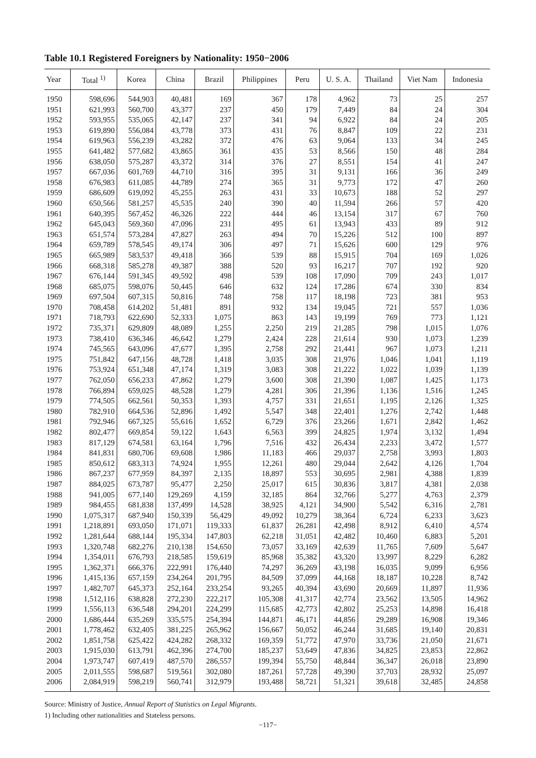Table 10.1 Registered Foreigners by Nationality: 1950−2006
| Year | Total <sup>1)</sup> | Korea | China | Brazil | Philippines | Peru | U. S. A. | Thailand | Viet Nam | Indonesia |
| --- | --- | --- | --- | --- | --- | --- | --- | --- | --- | --- |
| 1950 | 598,696 | 544,903 | 40,481 | 169 | 367 | 178 | 4,962 | 73 | 25 | 257 |
| 1951 | 621,993 | 560,700 | 43,377 | 237 | 450 | 179 | 7,449 | 84 | 24 | 304 |
| 1952 | 593,955 | 535,065 | 42,147 | 237 | 341 | 94 | 6,922 | 84 | 24 | 205 |
| 1953 | 619,890 | 556,084 | 43,778 | 373 | 431 | 76 | 8,847 | 109 | 22 | 231 |
| 1954 | 619,963 | 556,239 | 43,282 | 372 | 476 | 63 | 9,064 | 133 | 34 | 245 |
| 1955 | 641,482 | 577,682 | 43,865 | 361 | 435 | 53 | 8,566 | 150 | 48 | 284 |
| 1956 | 638,050 | 575,287 | 43,372 | 314 | 376 | 27 | 8,551 | 154 | 41 | 247 |
| 1957 | 667,036 | 601,769 | 44,710 | 316 | 395 | 31 | 9,131 | 166 | 36 | 249 |
| 1958 | 676,983 | 611,085 | 44,789 | 274 | 365 | 31 | 9,773 | 172 | 47 | 260 |
| 1959 | 686,609 | 619,092 | 45,255 | 263 | 431 | 33 | 10,673 | 188 | 52 | 297 |
| 1960 | 650,566 | 581,257 | 45,535 | 240 | 390 | 40 | 11,594 | 266 | 57 | 420 |
| 1961 | 640,395 | 567,452 | 46,326 | 222 | 444 | 46 | 13,154 | 317 | 67 | 760 |
| 1962 | 645,043 | 569,360 | 47,096 | 231 | 495 | 61 | 13,943 | 433 | 89 | 912 |
| 1963 | 651,574 | 573,284 | 47,827 | 263 | 494 | 70 | 15,226 | 512 | 100 | 897 |
| 1964 | 659,789 | 578,545 | 49,174 | 306 | 497 | 71 | 15,626 | 600 | 129 | 976 |
| 1965 | 665,989 | 583,537 | 49,418 | 366 | 539 | 88 | 15,915 | 704 | 169 | 1,026 |
| 1966 | 668,318 | 585,278 | 49,387 | 388 | 520 | 93 | 16,217 | 707 | 192 | 920 |
| 1967 | 676,144 | 591,345 | 49,592 | 498 | 539 | 108 | 17,090 | 709 | 243 | 1,017 |
| 1968 | 685,075 | 598,076 | 50,445 | 646 | 632 | 124 | 17,286 | 674 | 330 | 834 |
| 1969 | 697,504 | 607,315 | 50,816 | 748 | 758 | 117 | 18,198 | 723 | 381 | 953 |
| 1970 | 708,458 | 614,202 | 51,481 | 891 | 932 | 134 | 19,045 | 721 | 557 | 1,036 |
| 1971 | 718,793 | 622,690 | 52,333 | 1,075 | 863 | 143 | 19,199 | 769 | 773 | 1,121 |
| 1972 | 735,371 | 629,809 | 48,089 | 1,255 | 2,250 | 219 | 21,285 | 798 | 1,015 | 1,076 |
| 1973 | 738,410 | 636,346 | 46,642 | 1,279 | 2,424 | 228 | 21,614 | 930 | 1,073 | 1,239 |
| 1974 | 745,565 | 643,096 | 47,677 | 1,395 | 2,758 | 292 | 21,441 | 967 | 1,073 | 1,211 |
| 1975 | 751,842 | 647,156 | 48,728 | 1,418 | 3,035 | 308 | 21,976 | 1,046 | 1,041 | 1,119 |
| 1976 | 753,924 | 651,348 | 47,174 | 1,319 | 3,083 | 308 | 21,222 | 1,022 | 1,039 | 1,139 |
| 1977 | 762,050 | 656,233 | 47,862 | 1,279 | 3,600 | 308 | 21,390 | 1,087 | 1,425 | 1,173 |
| 1978 | 766,894 | 659,025 | 48,528 | 1,279 | 4,281 | 306 | 21,396 | 1,136 | 1,516 | 1,245 |
| 1979 | 774,505 | 662,561 | 50,353 | 1,393 | 4,757 | 331 | 21,651 | 1,195 | 2,126 | 1,325 |
| 1980 | 782,910 | 664,536 | 52,896 | 1,492 | 5,547 | 348 | 22,401 | 1,276 | 2,742 | 1,448 |
| 1981 | 792,946 | 667,325 | 55,616 | 1,652 | 6,729 | 376 | 23,266 | 1,671 | 2,842 | 1,462 |
| 1982 | 802,477 | 669,854 | 59,122 | 1,643 | 6,563 | 399 | 24,825 | 1,974 | 3,132 | 1,494 |
| 1983 | 817,129 | 674,581 | 63,164 | 1,796 | 7,516 | 432 | 26,434 | 2,233 | 3,472 | 1,577 |
| 1984 | 841,831 | 680,706 | 69,608 | 1,986 | 11,183 | 466 | 29,037 | 2,758 | 3,993 | 1,803 |
| 1985 | 850,612 | 683,313 | 74,924 | 1,955 | 12,261 | 480 | 29,044 | 2,642 | 4,126 | 1,704 |
| 1986 | 867,237 | 677,959 | 84,397 | 2,135 | 18,897 | 553 | 30,695 | 2,981 | 4,388 | 1,839 |
| 1987 | 884,025 | 673,787 | 95,477 | 2,250 | 25,017 | 615 | 30,836 | 3,817 | 4,381 | 2,038 |
| 1988 | 941,005 | 677,140 | 129,269 | 4,159 | 32,185 | 864 | 32,766 | 5,277 | 4,763 | 2,379 |
| 1989 | 984,455 | 681,838 | 137,499 | 14,528 | 38,925 | 4,121 | 34,900 | 5,542 | 6,316 | 2,781 |
| 1990 | 1,075,317 | 687,940 | 150,339 | 56,429 | 49,092 | 10,279 | 38,364 | 6,724 | 6,233 | 3,623 |
| 1991 | 1,218,891 | 693,050 | 171,071 | 119,333 | 61,837 | 26,281 | 42,498 | 8,912 | 6,410 | 4,574 |
| 1992 | 1,281,644 | 688,144 | 195,334 | 147,803 | 62,218 | 31,051 | 42,482 | 10,460 | 6,883 | 5,201 |
| 1993 | 1,320,748 | 682,276 | 210,138 | 154,650 | 73,057 | 33,169 | 42,639 | 11,765 | 7,609 | 5,647 |
| 1994 | 1,354,011 | 676,793 | 218,585 | 159,619 | 85,968 | 35,382 | 43,320 | 13,997 | 8,229 | 6,282 |
| 1995 | 1,362,371 | 666,376 | 222,991 | 176,440 | 74,297 | 36,269 | 43,198 | 16,035 | 9,099 | 6,956 |
| 1996 | 1,415,136 | 657,159 | 234,264 | 201,795 | 84,509 | 37,099 | 44,168 | 18,187 | 10,228 | 8,742 |
| 1997 | 1,482,707 | 645,373 | 252,164 | 233,254 | 93,265 | 40,394 | 43,690 | 20,669 | 11,897 | 11,936 |
| 1998 | 1,512,116 | 638,828 | 272,230 | 222,217 | 105,308 | 41,317 | 42,774 | 23,562 | 13,505 | 14,962 |
| 1999 | 1,556,113 | 636,548 | 294,201 | 224,299 | 115,685 | 42,773 | 42,802 | 25,253 | 14,898 | 16,418 |
| 2000 | 1,686,444 | 635,269 | 335,575 | 254,394 | 144,871 | 46,171 | 44,856 | 29,289 | 16,908 | 19,346 |
| 2001 | 1,778,462 | 632,405 | 381,225 | 265,962 | 156,667 | 50,052 | 46,244 | 31,685 | 19,140 | 20,831 |
| 2002 | 1,851,758 | 625,422 | 424,282 | 268,332 | 169,359 | 51,772 | 47,970 | 33,736 | 21,050 | 21,671 |
| 2003 | 1,915,030 | 613,791 | 462,396 | 274,700 | 185,237 | 53,649 | 47,836 | 34,825 | 23,853 | 22,862 |
| 2004 | 1,973,747 | 607,419 | 487,570 | 286,557 | 199,394 | 55,750 | 48,844 | 36,347 | 26,018 | 23,890 |
| 2005 | 2,011,555 | 598,687 | 519,561 | 302,080 | 187,261 | 57,728 | 49,390 | 37,703 | 28,932 | 25,097 |
| 2006 | 2,084,919 | 598,219 | 560,741 | 312,979 | 193,488 | 58,721 | 51,321 | 39,618 | 32,485 | 24,858 |
Source: Ministry of Justice, Annual Report of Statistics on Legal Migrants.
1) Including other nationalities and Stateless persons.
−117−